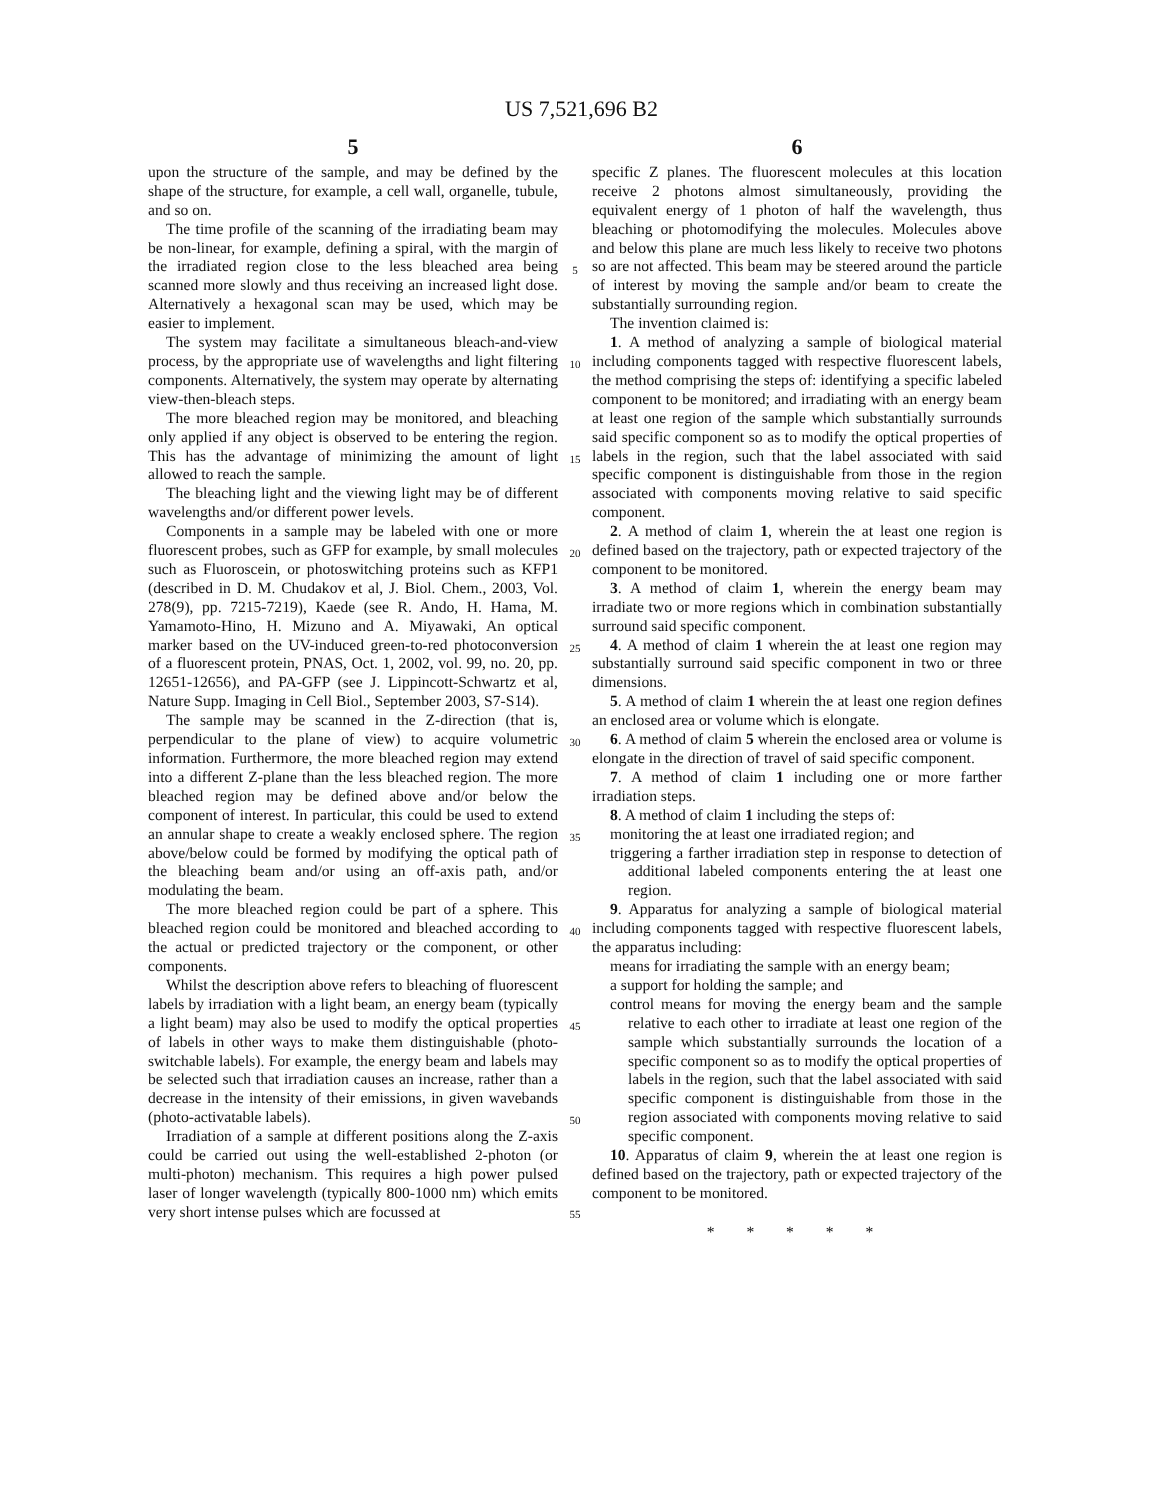US 7,521,696 B2
5
upon the structure of the sample, and may be defined by the shape of the structure, for example, a cell wall, organelle, tubule, and so on.
The time profile of the scanning of the irradiating beam may be non-linear, for example, defining a spiral, with the margin of the irradiated region close to the less bleached area being scanned more slowly and thus receiving an increased light dose. Alternatively a hexagonal scan may be used, which may be easier to implement.
The system may facilitate a simultaneous bleach-and-view process, by the appropriate use of wavelengths and light filtering components. Alternatively, the system may operate by alternating view-then-bleach steps.
The more bleached region may be monitored, and bleaching only applied if any object is observed to be entering the region. This has the advantage of minimizing the amount of light allowed to reach the sample.
The bleaching light and the viewing light may be of different wavelengths and/or different power levels.
Components in a sample may be labeled with one or more fluorescent probes, such as GFP for example, by small molecules such as Fluoroscein, or photoswitching proteins such as KFP1 (described in D. M. Chudakov et al, J. Biol. Chem., 2003, Vol. 278(9), pp. 7215-7219), Kaede (see R. Ando, H. Hama, M. Yamamoto-Hino, H. Mizuno and A. Miyawaki, An optical marker based on the UV-induced green-to-red photoconversion of a fluorescent protein, PNAS, Oct. 1, 2002, vol. 99, no. 20, pp. 12651-12656), and PA-GFP (see J. Lippincott-Schwartz et al, Nature Supp. Imaging in Cell Biol., September 2003, S7-S14).
The sample may be scanned in the Z-direction (that is, perpendicular to the plane of view) to acquire volumetric information. Furthermore, the more bleached region may extend into a different Z-plane than the less bleached region. The more bleached region may be defined above and/or below the component of interest. In particular, this could be used to extend an annular shape to create a weakly enclosed sphere. The region above/below could be formed by modifying the optical path of the bleaching beam and/or using an off-axis path, and/or modulating the beam.
The more bleached region could be part of a sphere. This bleached region could be monitored and bleached according to the actual or predicted trajectory or the component, or other components.
Whilst the description above refers to bleaching of fluorescent labels by irradiation with a light beam, an energy beam (typically a light beam) may also be used to modify the optical properties of labels in other ways to make them distinguishable (photo-switchable labels). For example, the energy beam and labels may be selected such that irradiation causes an increase, rather than a decrease in the intensity of their emissions, in given wavebands (photo-activatable labels).
Irradiation of a sample at different positions along the Z-axis could be carried out using the well-established 2-photon (or multi-photon) mechanism. This requires a high power pulsed laser of longer wavelength (typically 800-1000 nm) which emits very short intense pulses which are focussed at
5
10
15
20
25
30
35
40
45
50
55
6
specific Z planes. The fluorescent molecules at this location receive 2 photons almost simultaneously, providing the equivalent energy of 1 photon of half the wavelength, thus bleaching or photomodifying the molecules. Molecules above and below this plane are much less likely to receive two photons so are not affected. This beam may be steered around the particle of interest by moving the sample and/or beam to create the substantially surrounding region.
The invention claimed is:
1. A method of analyzing a sample of biological material including components tagged with respective fluorescent labels, the method comprising the steps of: identifying a specific labeled component to be monitored; and irradiating with an energy beam at least one region of the sample which substantially surrounds said specific component so as to modify the optical properties of labels in the region, such that the label associated with said specific component is distinguishable from those in the region associated with components moving relative to said specific component.
2. A method of claim 1, wherein the at least one region is defined based on the trajectory, path or expected trajectory of the component to be monitored.
3. A method of claim 1, wherein the energy beam may irradiate two or more regions which in combination substantially surround said specific component.
4. A method of claim 1 wherein the at least one region may substantially surround said specific component in two or three dimensions.
5. A method of claim 1 wherein the at least one region defines an enclosed area or volume which is elongate.
6. A method of claim 5 wherein the enclosed area or volume is elongate in the direction of travel of said specific component.
7. A method of claim 1 including one or more farther irradiation steps.
8. A method of claim 1 including the steps of:
monitoring the at least one irradiated region; and
triggering a farther irradiation step in response to detection of additional labeled components entering the at least one region.
9. Apparatus for analyzing a sample of biological material including components tagged with respective fluorescent labels, the apparatus including:
means for irradiating the sample with an energy beam;
a support for holding the sample; and
control means for moving the energy beam and the sample relative to each other to irradiate at least one region of the sample which substantially surrounds the location of a specific component so as to modify the optical properties of labels in the region, such that the label associated with said specific component is distinguishable from those in the region associated with components moving relative to said specific component.
10. Apparatus of claim 9, wherein the at least one region is defined based on the trajectory, path or expected trajectory of the component to be monitored.
* * * * *